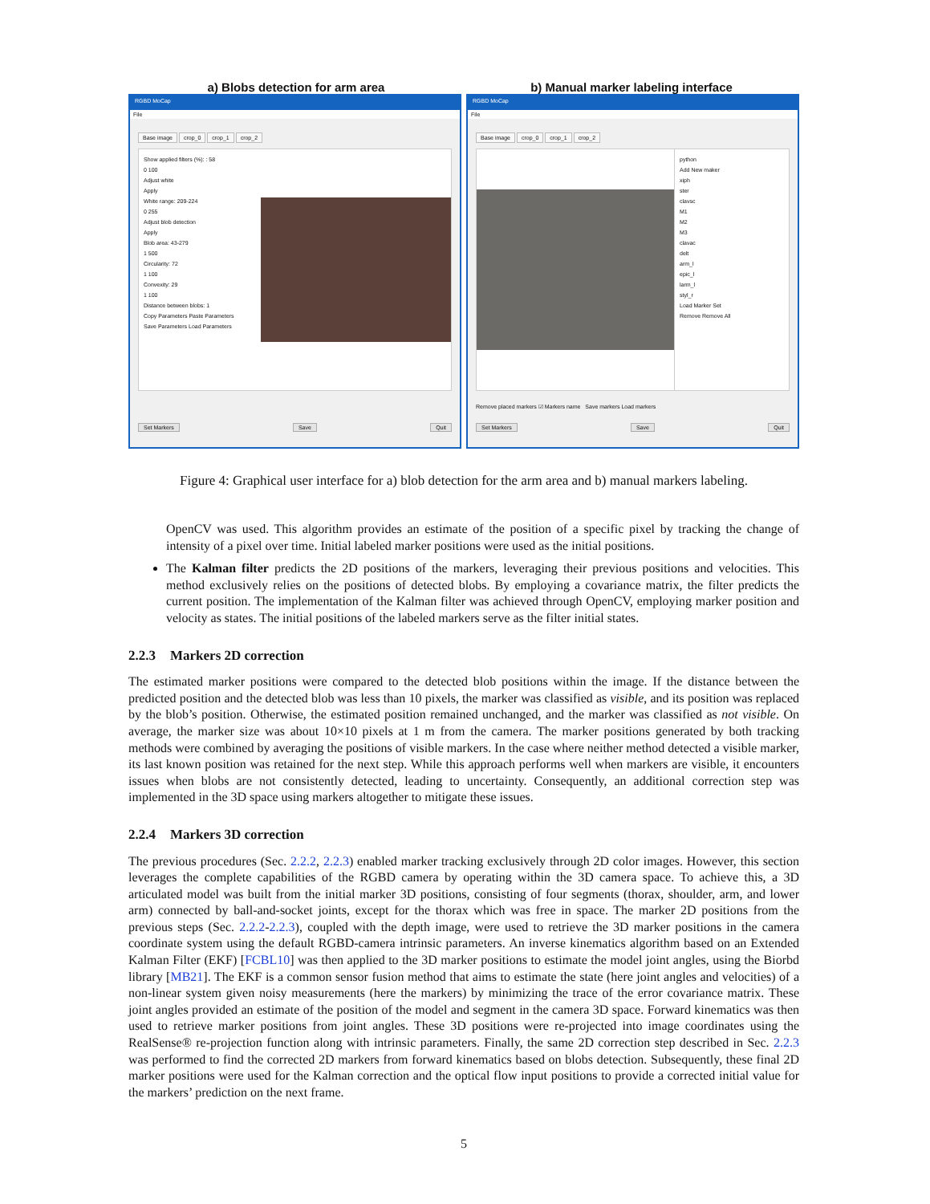a) Blobs detection for arm area
b) Manual marker labeling interface
RGBD MoCap
File
Base image crop_0 crop_1 crop_2
Show applied filters (%): : 58
0 100
Adjust white
Apply
White range: 209-224
0 255
Adjust blob detection
Apply
Blob area: 43-279
1 500
Circularity: 72
1 100
Convexity: 29
1 100
Distance between blobs: 1
Copy Parameters Paste Parameters
Save Parameters Load Parameters
Set Markers Save Quit
RGBD MoCap
File
Base image crop_0 crop_1 crop_2
python
Add New maker
xiph
ster
clavsc
M1
M2
M3
clavac
delt
arm_l
epic_l
larm_l
styl_r
Load Marker Set
Remove Remove All
Remove placed markers ☑ Markers name Save markers Load markers
Set Markers Save Quit
Figure 4: Graphical user interface for a) blob detection for the arm area and b) manual markers labeling.
OpenCV was used. This algorithm provides an estimate of the position of a specific pixel by tracking the change of intensity of a pixel over time. Initial labeled marker positions were used as the initial positions.
The Kalman filter predicts the 2D positions of the markers, leveraging their previous positions and velocities. This method exclusively relies on the positions of detected blobs. By employing a covariance matrix, the filter predicts the current position. The implementation of the Kalman filter was achieved through OpenCV, employing marker position and velocity as states. The initial positions of the labeled markers serve as the filter initial states.
2.2.3 Markers 2D correction
The estimated marker positions were compared to the detected blob positions within the image. If the distance between the predicted position and the detected blob was less than 10 pixels, the marker was classified as visible, and its position was replaced by the blob’s position. Otherwise, the estimated position remained unchanged, and the marker was classified as not visible. On average, the marker size was about 10×10 pixels at 1 m from the camera. The marker positions generated by both tracking methods were combined by averaging the positions of visible markers. In the case where neither method detected a visible marker, its last known position was retained for the next step. While this approach performs well when markers are visible, it encounters issues when blobs are not consistently detected, leading to uncertainty. Consequently, an additional correction step was implemented in the 3D space using markers altogether to mitigate these issues.
2.2.4 Markers 3D correction
The previous procedures (Sec. 2.2.2, 2.2.3) enabled marker tracking exclusively through 2D color images. However, this section leverages the complete capabilities of the RGBD camera by operating within the 3D camera space. To achieve this, a 3D articulated model was built from the initial marker 3D positions, consisting of four segments (thorax, shoulder, arm, and lower arm) connected by ball-and-socket joints, except for the thorax which was free in space. The marker 2D positions from the previous steps (Sec. 2.2.2-2.2.3), coupled with the depth image, were used to retrieve the 3D marker positions in the camera coordinate system using the default RGBD-camera intrinsic parameters. An inverse kinematics algorithm based on an Extended Kalman Filter (EKF) [FCBL10] was then applied to the 3D marker positions to estimate the model joint angles, using the Biorbd library [MB21]. The EKF is a common sensor fusion method that aims to estimate the state (here joint angles and velocities) of a non-linear system given noisy measurements (here the markers) by minimizing the trace of the error covariance matrix. These joint angles provided an estimate of the position of the model and segment in the camera 3D space. Forward kinematics was then used to retrieve marker positions from joint angles. These 3D positions were re-projected into image coordinates using the RealSense® re-projection function along with intrinsic parameters. Finally, the same 2D correction step described in Sec. 2.2.3 was performed to find the corrected 2D markers from forward kinematics based on blobs detection. Subsequently, these final 2D marker positions were used for the Kalman correction and the optical flow input positions to provide a corrected initial value for the markers’ prediction on the next frame.
5